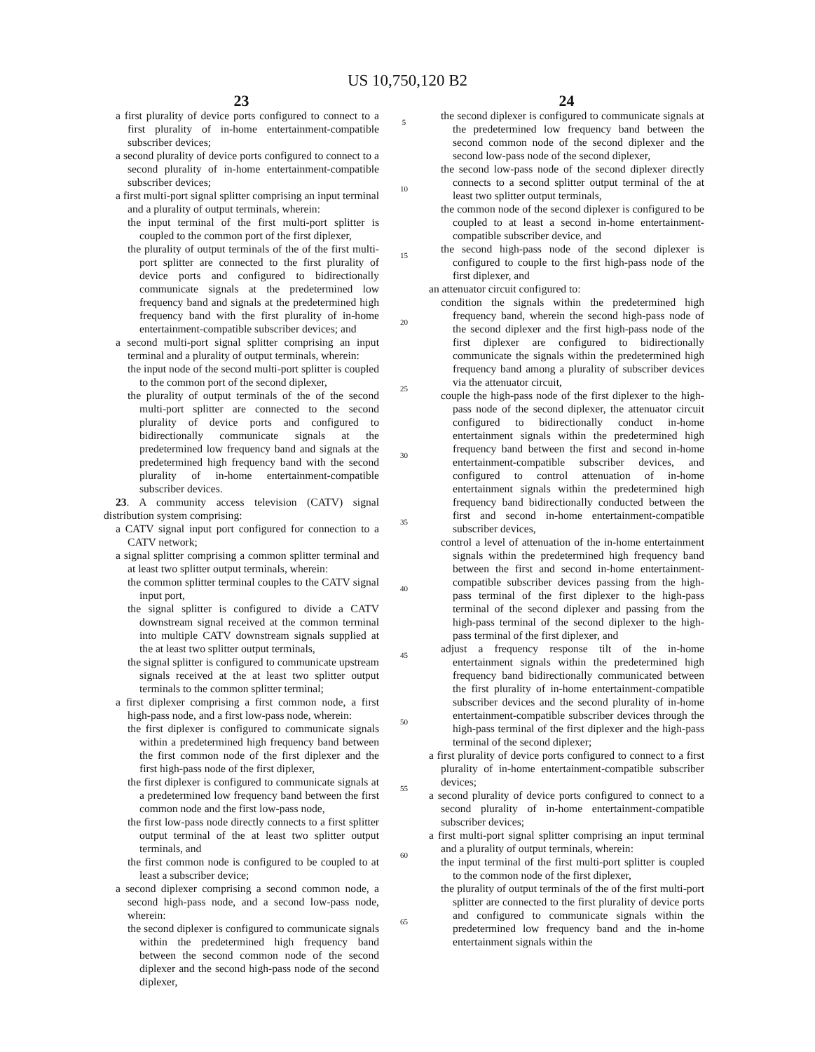US 10,750,120 B2
23
a first plurality of device ports configured to connect to a first plurality of in-home entertainment-compatible subscriber devices;
a second plurality of device ports configured to connect to a second plurality of in-home entertainment-compatible subscriber devices;
a first multi-port signal splitter comprising an input terminal and a plurality of output terminals, wherein:
the input terminal of the first multi-port splitter is coupled to the common port of the first diplexer,
the plurality of output terminals of the of the first multi-port splitter are connected to the first plurality of device ports and configured to bidirectionally communicate signals at the predetermined low frequency band and signals at the predetermined high frequency band with the first plurality of in-home entertainment-compatible subscriber devices; and
a second multi-port signal splitter comprising an input terminal and a plurality of output terminals, wherein:
the input node of the second multi-port splitter is coupled to the common port of the second diplexer,
the plurality of output terminals of the of the second multi-port splitter are connected to the second plurality of device ports and configured to bidirectionally communicate signals at the predetermined low frequency band and signals at the predetermined high frequency band with the second plurality of in-home entertainment-compatible subscriber devices.
23. A community access television (CATV) signal distribution system comprising:
a CATV signal input port configured for connection to a CATV network;
a signal splitter comprising a common splitter terminal and at least two splitter output terminals, wherein:
the common splitter terminal couples to the CATV signal input port,
the signal splitter is configured to divide a CATV downstream signal received at the common terminal into multiple CATV downstream signals supplied at the at least two splitter output terminals,
the signal splitter is configured to communicate upstream signals received at the at least two splitter output terminals to the common splitter terminal;
a first diplexer comprising a first common node, a first high-pass node, and a first low-pass node, wherein:
the first diplexer is configured to communicate signals within a predetermined high frequency band between the first common node of the first diplexer and the first high-pass node of the first diplexer,
the first diplexer is configured to communicate signals at a predetermined low frequency band between the first common node and the first low-pass node,
the first low-pass node directly connects to a first splitter output terminal of the at least two splitter output terminals, and
the first common node is configured to be coupled to at least a subscriber device;
a second diplexer comprising a second common node, a second high-pass node, and a second low-pass node, wherein:
the second diplexer is configured to communicate signals within the predetermined high frequency band between the second common node of the second diplexer and the second high-pass node of the second diplexer,
5
10
15
20
25
30
35
40
45
50
55
60
65
24
the second diplexer is configured to communicate signals at the predetermined low frequency band between the second common node of the second diplexer and the second low-pass node of the second diplexer,
the second low-pass node of the second diplexer directly connects to a second splitter output terminal of the at least two splitter output terminals,
the common node of the second diplexer is configured to be coupled to at least a second in-home entertainment-compatible subscriber device, and
the second high-pass node of the second diplexer is configured to couple to the first high-pass node of the first diplexer, and
an attenuator circuit configured to:
condition the signals within the predetermined high frequency band, wherein the second high-pass node of the second diplexer and the first high-pass node of the first diplexer are configured to bidirectionally communicate the signals within the predetermined high frequency band among a plurality of subscriber devices via the attenuator circuit,
couple the high-pass node of the first diplexer to the high-pass node of the second diplexer, the attenuator circuit configured to bidirectionally conduct in-home entertainment signals within the predetermined high frequency band between the first and second in-home entertainment-compatible subscriber devices, and configured to control attenuation of in-home entertainment signals within the predetermined high frequency band bidirectionally conducted between the first and second in-home entertainment-compatible subscriber devices,
control a level of attenuation of the in-home entertainment signals within the predetermined high frequency band between the first and second in-home entertainment-compatible subscriber devices passing from the high-pass terminal of the first diplexer to the high-pass terminal of the second diplexer and passing from the high-pass terminal of the second diplexer to the high-pass terminal of the first diplexer, and
adjust a frequency response tilt of the in-home entertainment signals within the predetermined high frequency band bidirectionally communicated between the first plurality of in-home entertainment-compatible subscriber devices and the second plurality of in-home entertainment-compatible subscriber devices through the high-pass terminal of the first diplexer and the high-pass terminal of the second diplexer;
a first plurality of device ports configured to connect to a first plurality of in-home entertainment-compatible subscriber devices;
a second plurality of device ports configured to connect to a second plurality of in-home entertainment-compatible subscriber devices;
a first multi-port signal splitter comprising an input terminal and a plurality of output terminals, wherein:
the input terminal of the first multi-port splitter is coupled to the common node of the first diplexer,
the plurality of output terminals of the of the first multi-port splitter are connected to the first plurality of device ports and configured to communicate signals within the predetermined low frequency band and the in-home entertainment signals within the